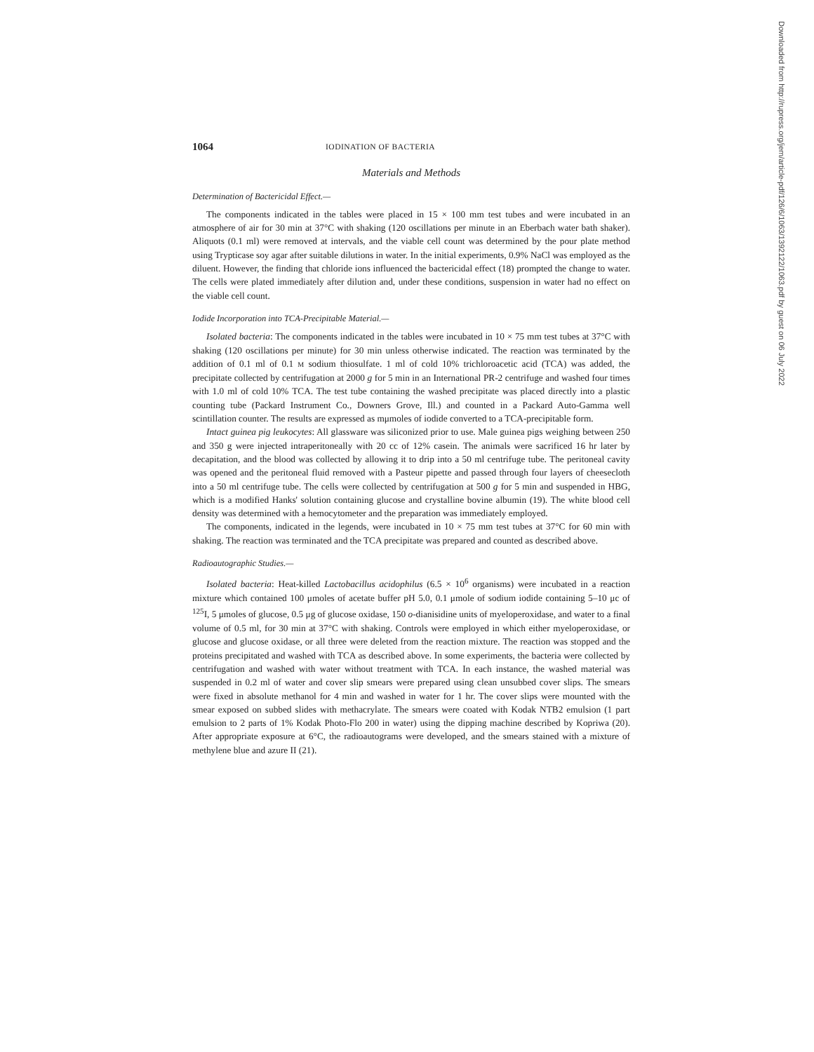1064 IODINATION OF BACTERIA
Materials and Methods
Determination of Bactericidal Effect.—
The components indicated in the tables were placed in 15 × 100 mm test tubes and were incubated in an atmosphere of air for 30 min at 37°C with shaking (120 oscillations per minute in an Eberbach water bath shaker). Aliquots (0.1 ml) were removed at intervals, and the viable cell count was determined by the pour plate method using Trypticase soy agar after suitable dilutions in water. In the initial experiments, 0.9% NaCl was employed as the diluent. However, the finding that chloride ions influenced the bactericidal effect (18) prompted the change to water. The cells were plated immediately after dilution and, under these conditions, suspension in water had no effect on the viable cell count.
Iodide Incorporation into TCA-Precipitable Material.—
Isolated bacteria: The components indicated in the tables were incubated in 10 × 75 mm test tubes at 37°C with shaking (120 oscillations per minute) for 30 min unless otherwise indicated. The reaction was terminated by the addition of 0.1 ml of 0.1 M sodium thiosulfate. 1 ml of cold 10% trichloroacetic acid (TCA) was added, the precipitate collected by centrifugation at 2000 g for 5 min in an International PR-2 centrifuge and washed four times with 1.0 ml of cold 10% TCA. The test tube containing the washed precipitate was placed directly into a plastic counting tube (Packard Instrument Co., Downers Grove, Ill.) and counted in a Packard Auto-Gamma well scintillation counter. The results are expressed as mμmoles of iodide converted to a TCA-precipitable form.
Intact guinea pig leukocytes: All glassware was siliconized prior to use. Male guinea pigs weighing between 250 and 350 g were injected intraperitoneally with 20 cc of 12% casein. The animals were sacrificed 16 hr later by decapitation, and the blood was collected by allowing it to drip into a 50 ml centrifuge tube. The peritoneal cavity was opened and the peritoneal fluid removed with a Pasteur pipette and passed through four layers of cheesecloth into a 50 ml centrifuge tube. The cells were collected by centrifugation at 500 g for 5 min and suspended in HBG, which is a modified Hanks' solution containing glucose and crystalline bovine albumin (19). The white blood cell density was determined with a hemocytometer and the preparation was immediately employed.
The components, indicated in the legends, were incubated in 10 × 75 mm test tubes at 37°C for 60 min with shaking. The reaction was terminated and the TCA precipitate was prepared and counted as described above.
Radioautographic Studies.—
Isolated bacteria: Heat-killed Lactobacillus acidophilus (6.5 × 10<sup>6</sup> organisms) were incubated in a reaction mixture which contained 100 μmoles of acetate buffer pH 5.0, 0.1 μmole of sodium iodide containing 5–10 μc of <sup>125</sup>I, 5 μmoles of glucose, 0.5 μg of glucose oxidase, 150 o-dianisidine units of myeloperoxidase, and water to a final volume of 0.5 ml, for 30 min at 37°C with shaking. Controls were employed in which either myeloperoxidase, or glucose and glucose oxidase, or all three were deleted from the reaction mixture. The reaction was stopped and the proteins precipitated and washed with TCA as described above. In some experiments, the bacteria were collected by centrifugation and washed with water without treatment with TCA. In each instance, the washed material was suspended in 0.2 ml of water and cover slip smears were prepared using clean unsubbed cover slips. The smears were fixed in absolute methanol for 4 min and washed in water for 1 hr. The cover slips were mounted with the smear exposed on subbed slides with methacrylate. The smears were coated with Kodak NTB2 emulsion (1 part emulsion to 2 parts of 1% Kodak Photo-Flo 200 in water) using the dipping machine described by Kopriwa (20). After appropriate exposure at 6°C, the radioautograms were developed, and the smears stained with a mixture of methylene blue and azure II (21).
Downloaded from http://rupress.org/jem/article-pdf/126/6/1063/1392122/1063.pdf by guest on 06 July 2022